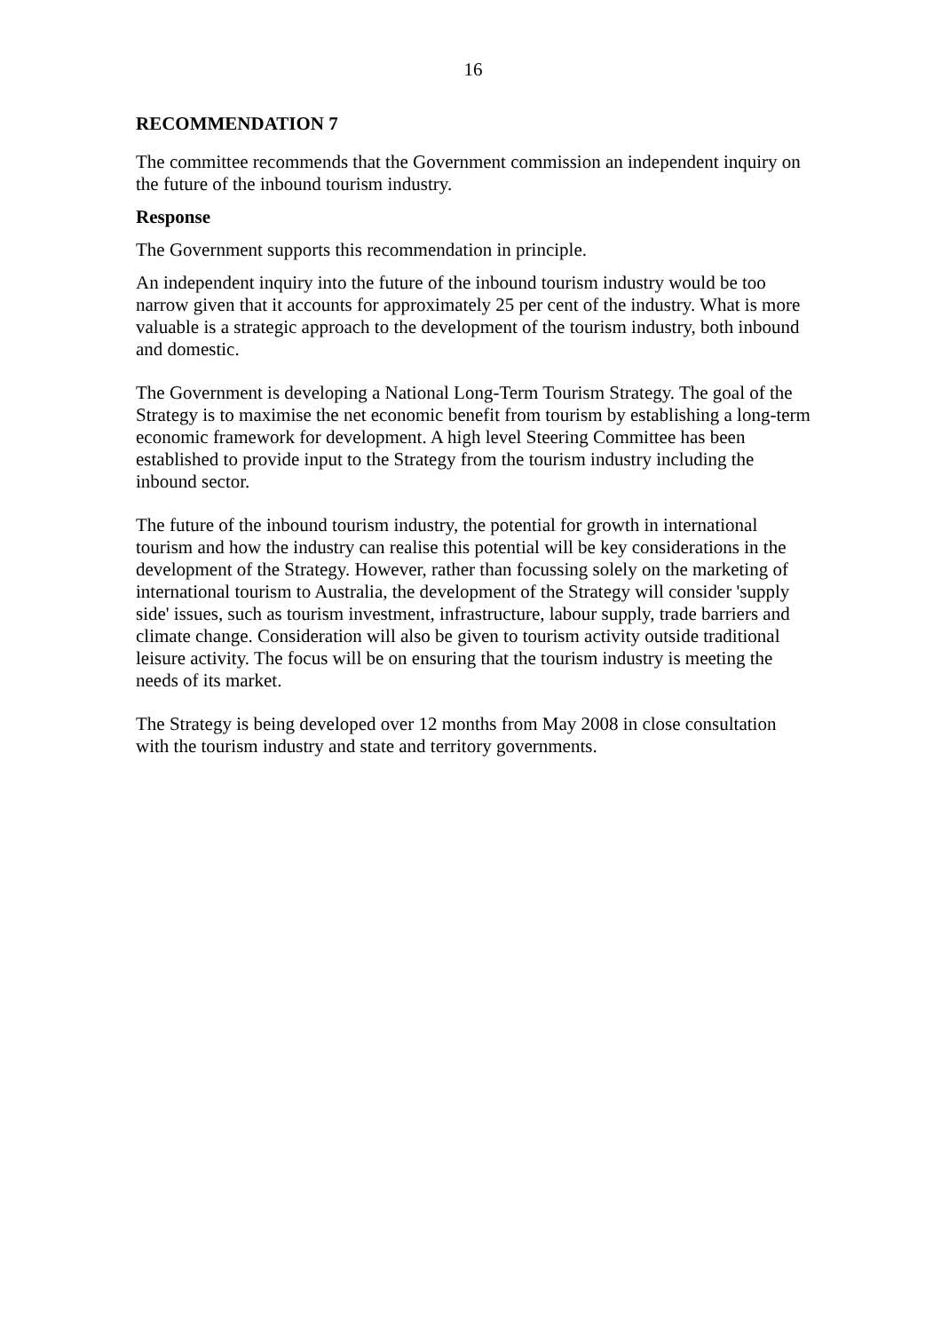16
RECOMMENDATION 7
The committee recommends that the Government commission an independent inquiry on the future of the inbound tourism industry.
Response
The Government supports this recommendation in principle.
An independent inquiry into the future of the inbound tourism industry would be too narrow given that it accounts for approximately 25 per cent of the industry. What is more valuable is a strategic approach to the development of the tourism industry, both inbound and domestic.
The Government is developing a National Long-Term Tourism Strategy. The goal of the Strategy is to maximise the net economic benefit from tourism by establishing a long-term economic framework for development. A high level Steering Committee has been established to provide input to the Strategy from the tourism industry including the inbound sector.
The future of the inbound tourism industry, the potential for growth in international tourism and how the industry can realise this potential will be key considerations in the development of the Strategy. However, rather than focussing solely on the marketing of international tourism to Australia, the development of the Strategy will consider 'supply side' issues, such as tourism investment, infrastructure, labour supply, trade barriers and climate change. Consideration will also be given to tourism activity outside traditional leisure activity. The focus will be on ensuring that the tourism industry is meeting the needs of its market.
The Strategy is being developed over 12 months from May 2008 in close consultation with the tourism industry and state and territory governments.